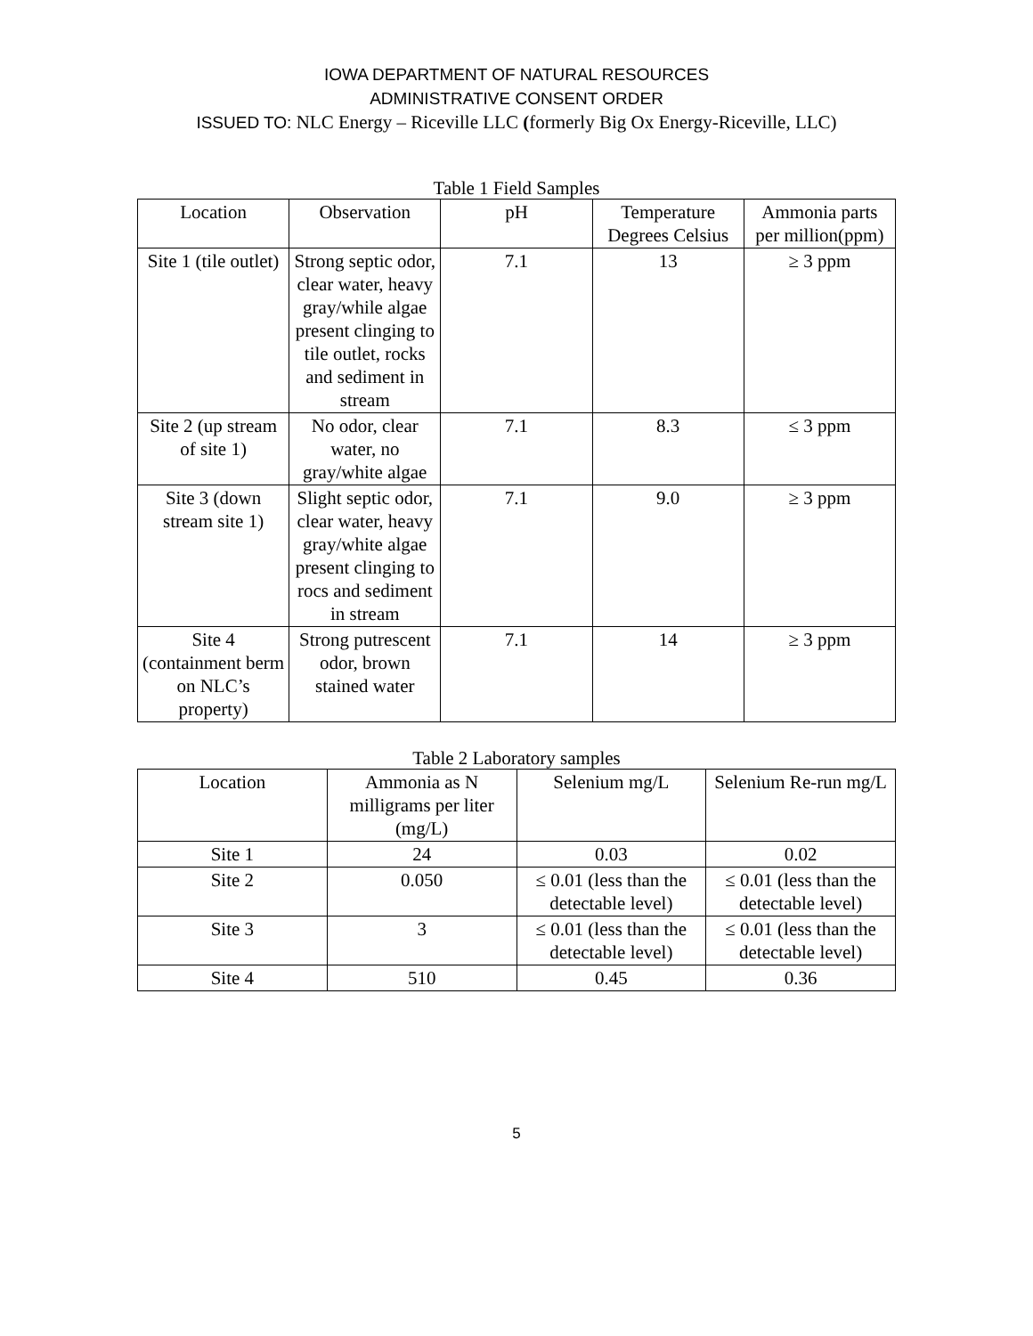IOWA DEPARTMENT OF NATURAL RESOURCES
ADMINISTRATIVE CONSENT ORDER
ISSUED TO: NLC Energy – Riceville LLC (formerly Big Ox Energy-Riceville, LLC)
Table 1 Field Samples
| Location | Observation | pH | Temperature Degrees Celsius | Ammonia parts per million(ppm) |
| --- | --- | --- | --- | --- |
| Site 1 (tile outlet) | Strong septic odor, clear water, heavy gray/while algae present clinging to tile outlet, rocks and sediment in stream | 7.1 | 13 | ≥ 3 ppm |
| Site 2 (up stream of site 1) | No odor, clear water, no gray/white algae | 7.1 | 8.3 | ≤ 3 ppm |
| Site 3 (down stream site 1) | Slight septic odor, clear water, heavy gray/white algae present clinging to rocs and sediment in stream | 7.1 | 9.0 | ≥ 3 ppm |
| Site 4 (containment berm on NLC’s property) | Strong putrescent odor, brown stained water | 7.1 | 14 | ≥ 3 ppm |
Table 2 Laboratory samples
| Location | Ammonia as N milligrams per liter (mg/L) | Selenium mg/L | Selenium Re-run mg/L |
| --- | --- | --- | --- |
| Site 1 | 24 | 0.03 | 0.02 |
| Site 2 | 0.050 | ≤ 0.01 (less than the detectable level) | ≤ 0.01 (less than the detectable level) |
| Site 3 | 3 | ≤ 0.01 (less than the detectable level) | ≤ 0.01 (less than the detectable level) |
| Site 4 | 510 | 0.45 | 0.36 |
5